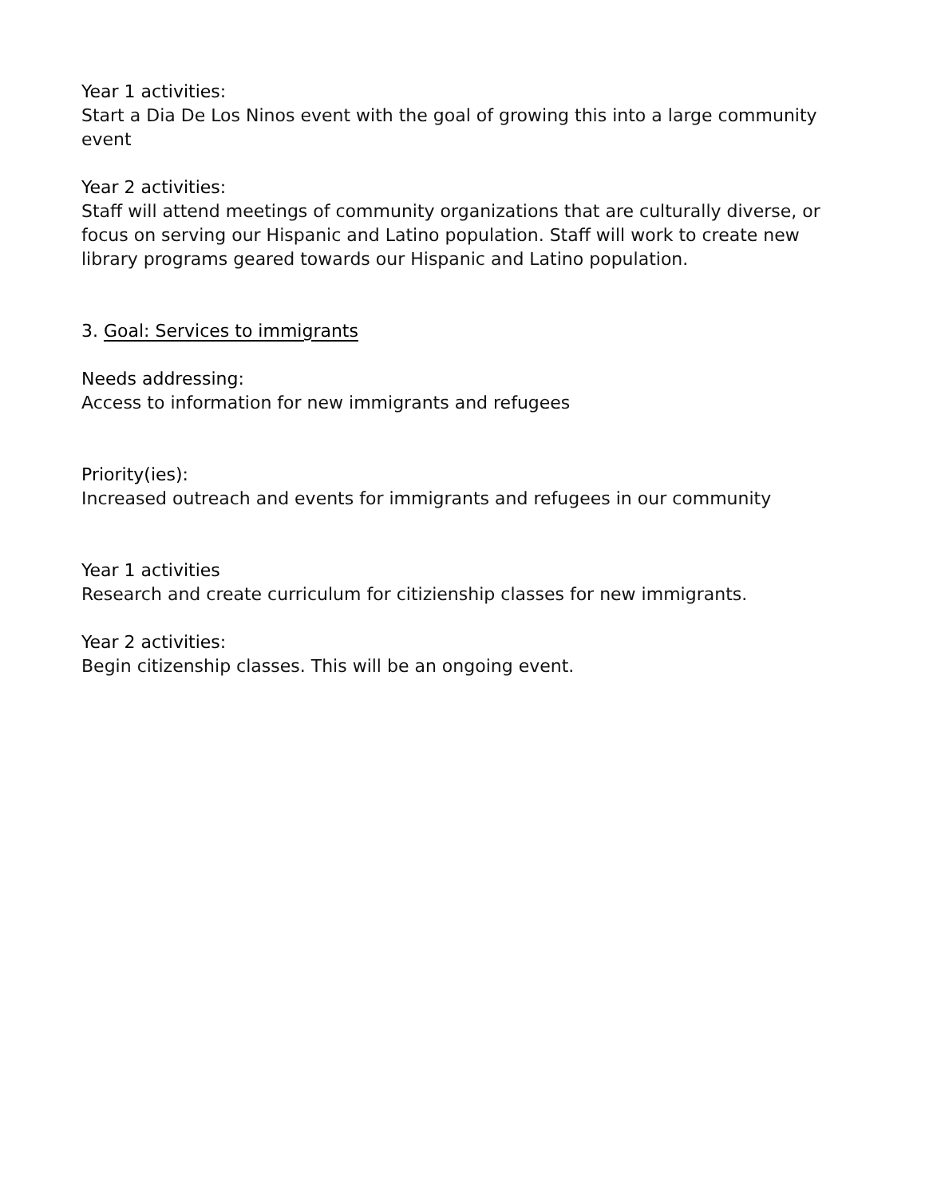Year 1 activities:
Start a Dia De Los Ninos event with the goal of growing this into a large community event
Year 2 activities:
Staff will attend meetings of community organizations that are culturally diverse, or focus on serving our Hispanic and Latino population. Staff will work to create new library programs geared towards our Hispanic and Latino population.
3. Goal: Services to immigrants
Needs addressing:
Access to information for new immigrants and refugees
Priority(ies):
Increased outreach and events for immigrants and refugees in our community
Year 1 activities
Research and create curriculum for citizienship classes for new immigrants.
Year 2 activities:
Begin citizenship classes. This will be an ongoing event.